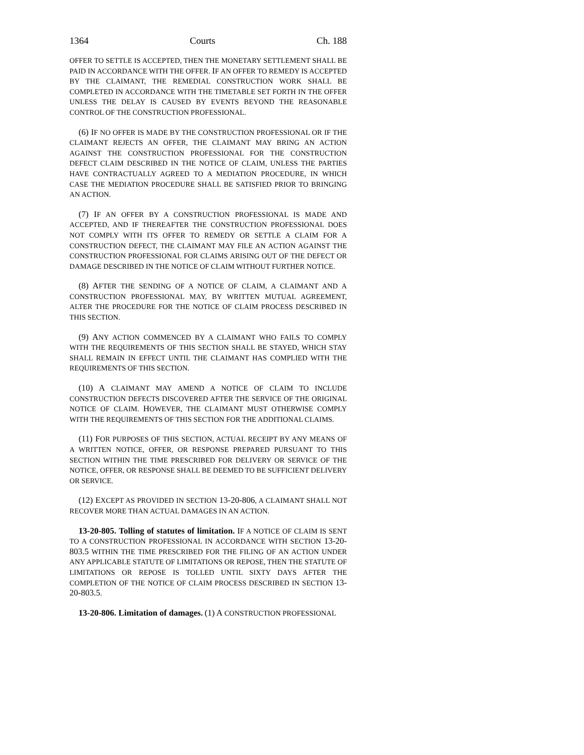1364 Courts Ch. 188
OFFER TO SETTLE IS ACCEPTED, THEN THE MONETARY SETTLEMENT SHALL BE PAID IN ACCORDANCE WITH THE OFFER. IF AN OFFER TO REMEDY IS ACCEPTED BY THE CLAIMANT, THE REMEDIAL CONSTRUCTION WORK SHALL BE COMPLETED IN ACCORDANCE WITH THE TIMETABLE SET FORTH IN THE OFFER UNLESS THE DELAY IS CAUSED BY EVENTS BEYOND THE REASONABLE CONTROL OF THE CONSTRUCTION PROFESSIONAL.
(6) IF NO OFFER IS MADE BY THE CONSTRUCTION PROFESSIONAL OR IF THE CLAIMANT REJECTS AN OFFER, THE CLAIMANT MAY BRING AN ACTION AGAINST THE CONSTRUCTION PROFESSIONAL FOR THE CONSTRUCTION DEFECT CLAIM DESCRIBED IN THE NOTICE OF CLAIM, UNLESS THE PARTIES HAVE CONTRACTUALLY AGREED TO A MEDIATION PROCEDURE, IN WHICH CASE THE MEDIATION PROCEDURE SHALL BE SATISFIED PRIOR TO BRINGING AN ACTION.
(7) IF AN OFFER BY A CONSTRUCTION PROFESSIONAL IS MADE AND ACCEPTED, AND IF THEREAFTER THE CONSTRUCTION PROFESSIONAL DOES NOT COMPLY WITH ITS OFFER TO REMEDY OR SETTLE A CLAIM FOR A CONSTRUCTION DEFECT, THE CLAIMANT MAY FILE AN ACTION AGAINST THE CONSTRUCTION PROFESSIONAL FOR CLAIMS ARISING OUT OF THE DEFECT OR DAMAGE DESCRIBED IN THE NOTICE OF CLAIM WITHOUT FURTHER NOTICE.
(8) AFTER THE SENDING OF A NOTICE OF CLAIM, A CLAIMANT AND A CONSTRUCTION PROFESSIONAL MAY, BY WRITTEN MUTUAL AGREEMENT, ALTER THE PROCEDURE FOR THE NOTICE OF CLAIM PROCESS DESCRIBED IN THIS SECTION.
(9) ANY ACTION COMMENCED BY A CLAIMANT WHO FAILS TO COMPLY WITH THE REQUIREMENTS OF THIS SECTION SHALL BE STAYED, WHICH STAY SHALL REMAIN IN EFFECT UNTIL THE CLAIMANT HAS COMPLIED WITH THE REQUIREMENTS OF THIS SECTION.
(10) A CLAIMANT MAY AMEND A NOTICE OF CLAIM TO INCLUDE CONSTRUCTION DEFECTS DISCOVERED AFTER THE SERVICE OF THE ORIGINAL NOTICE OF CLAIM. HOWEVER, THE CLAIMANT MUST OTHERWISE COMPLY WITH THE REQUIREMENTS OF THIS SECTION FOR THE ADDITIONAL CLAIMS.
(11) FOR PURPOSES OF THIS SECTION, ACTUAL RECEIPT BY ANY MEANS OF A WRITTEN NOTICE, OFFER, OR RESPONSE PREPARED PURSUANT TO THIS SECTION WITHIN THE TIME PRESCRIBED FOR DELIVERY OR SERVICE OF THE NOTICE, OFFER, OR RESPONSE SHALL BE DEEMED TO BE SUFFICIENT DELIVERY OR SERVICE.
(12) EXCEPT AS PROVIDED IN SECTION 13-20-806, A CLAIMANT SHALL NOT RECOVER MORE THAN ACTUAL DAMAGES IN AN ACTION.
13-20-805. Tolling of statutes of limitation. IF A NOTICE OF CLAIM IS SENT TO A CONSTRUCTION PROFESSIONAL IN ACCORDANCE WITH SECTION 13-20-803.5 WITHIN THE TIME PRESCRIBED FOR THE FILING OF AN ACTION UNDER ANY APPLICABLE STATUTE OF LIMITATIONS OR REPOSE, THEN THE STATUTE OF LIMITATIONS OR REPOSE IS TOLLED UNTIL SIXTY DAYS AFTER THE COMPLETION OF THE NOTICE OF CLAIM PROCESS DESCRIBED IN SECTION 13-20-803.5.
13-20-806. Limitation of damages. (1) A CONSTRUCTION PROFESSIONAL